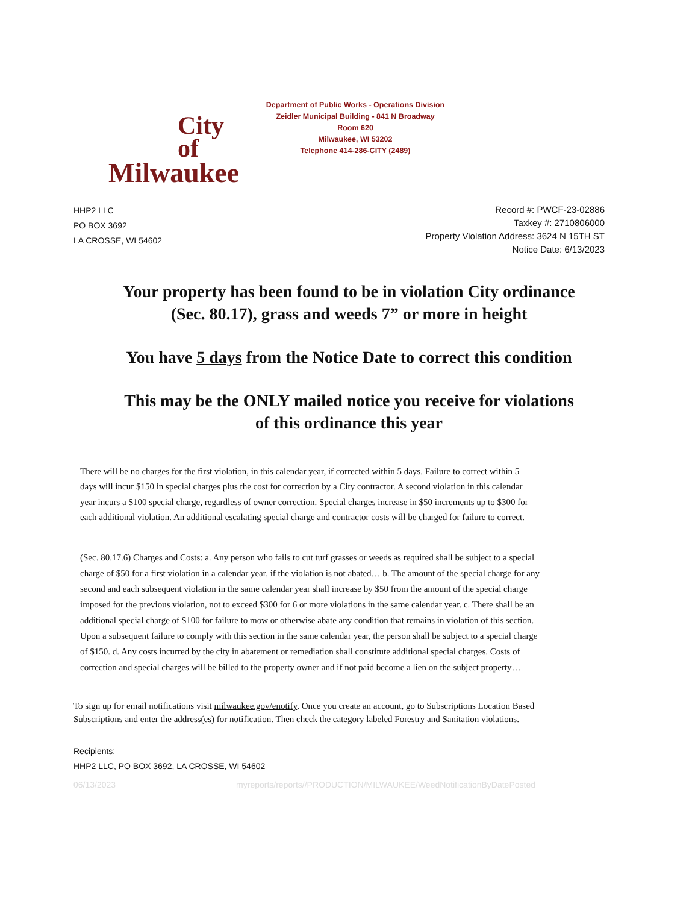City
of
Milwaukee
Department of Public Works - Operations Division
Zeidler Municipal Building - 841 N Broadway
Room 620
Milwaukee, WI 53202
Telephone 414-286-CITY (2489)
HHP2 LLC
PO BOX 3692
LA CROSSE, WI 54602
Record #: PWCF-23-02886
Taxkey #: 2710806000
Property Violation Address: 3624 N 15TH ST
Notice Date: 6/13/2023
Your property has been found to be in violation City ordinance
(Sec. 80.17), grass and weeds 7” or more in height
You have 5 days from the Notice Date to correct this condition
This may be the ONLY mailed notice you receive for violations
of this ordinance this year
There will be no charges for the first violation, in this calendar year, if corrected within 5 days. Failure to correct within 5 days will incur $150 in special charges plus the cost for correction by a City contractor. A second violation in this calendar year incurs a $100 special charge, regardless of owner correction. Special charges increase in $50 increments up to $300 for each additional violation. An additional escalating special charge and contractor costs will be charged for failure to correct.
(Sec. 80.17.6) Charges and Costs: a. Any person who fails to cut turf grasses or weeds as required shall be subject to a special charge of $50 for a first violation in a calendar year, if the violation is not abated… b. The amount of the special charge for any second and each subsequent violation in the same calendar year shall increase by $50 from the amount of the special charge imposed for the previous violation, not to exceed $300 for 6 or more violations in the same calendar year. c. There shall be an additional special charge of $100 for failure to mow or otherwise abate any condition that remains in violation of this section. Upon a subsequent failure to comply with this section in the same calendar year, the person shall be subject to a special charge of $150. d. Any costs incurred by the city in abatement or remediation shall constitute additional special charges. Costs of correction and special charges will be billed to the property owner and if not paid become a lien on the subject property…
To sign up for email notifications visit milwaukee.gov/enotify. Once you create an account, go to Subscriptions Location Based Subscriptions and enter the address(es) for notification. Then check the category labeled Forestry and Sanitation violations.
Recipients:
HHP2 LLC, PO BOX 3692, LA CROSSE, WI 54602
06/13/2023 myreports/reports//PRODUCTION/MILWAUKEE/WeedNotificationByDatePosted